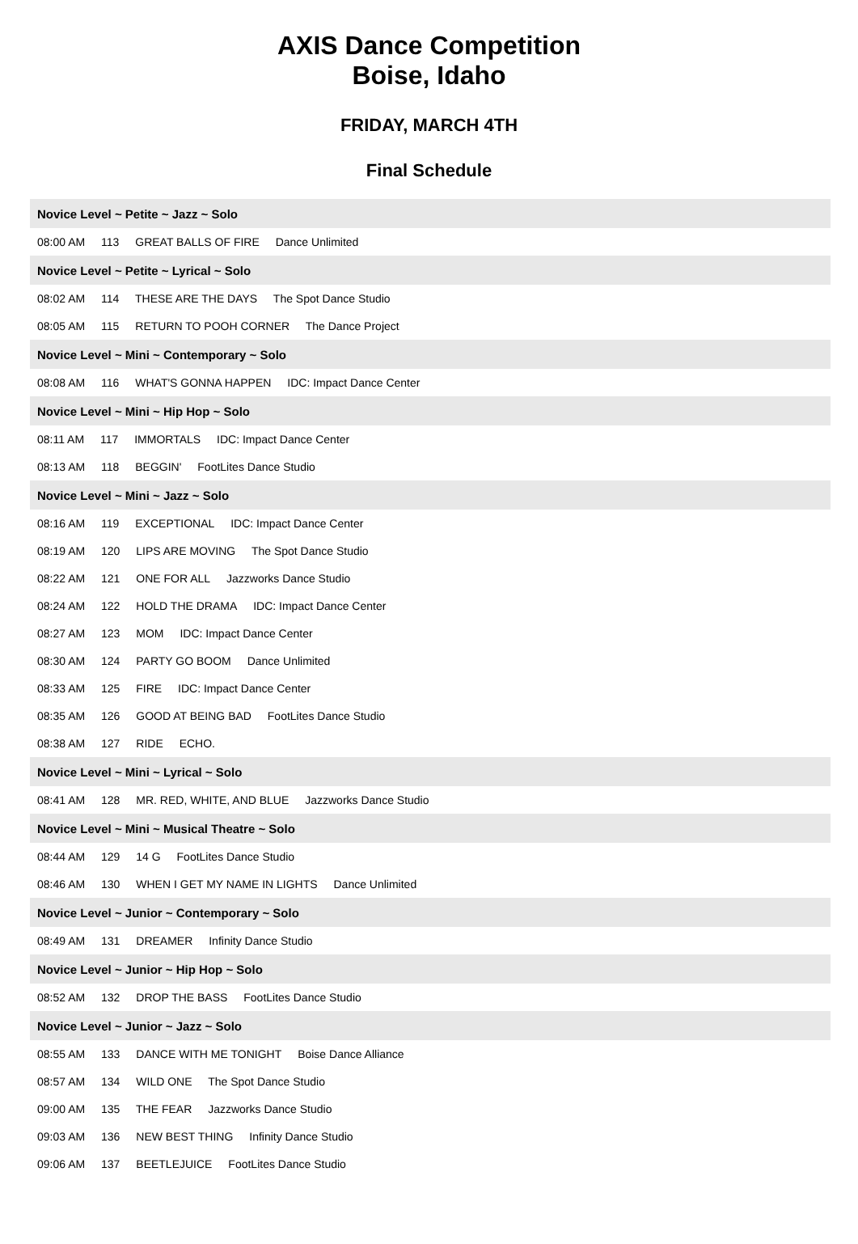AXIS Dance Competition
Boise, Idaho
FRIDAY, MARCH 4TH
Final Schedule
| Novice Level ~ Petite ~ Jazz ~ Solo |
| --- |
| 08:00 AM 113 GREAT BALLS OF FIRE Dance Unlimited |
| Novice Level ~ Petite ~ Lyrical ~ Solo |
| 08:02 AM 114 THESE ARE THE DAYS The Spot Dance Studio |
| 08:05 AM 115 RETURN TO POOH CORNER The Dance Project |
| Novice Level ~ Mini ~ Contemporary ~ Solo |
| 08:08 AM 116 WHAT'S GONNA HAPPEN IDC: Impact Dance Center |
| Novice Level ~ Mini ~ Hip Hop ~ Solo |
| 08:11 AM 117 IMMORTALS IDC: Impact Dance Center |
| 08:13 AM 118 BEGGIN' FootLites Dance Studio |
| Novice Level ~ Mini ~ Jazz ~ Solo |
| 08:16 AM 119 EXCEPTIONAL IDC: Impact Dance Center |
| 08:19 AM 120 LIPS ARE MOVING The Spot Dance Studio |
| 08:22 AM 121 ONE FOR ALL Jazzworks Dance Studio |
| 08:24 AM 122 HOLD THE DRAMA IDC: Impact Dance Center |
| 08:27 AM 123 MOM IDC: Impact Dance Center |
| 08:30 AM 124 PARTY GO BOOM Dance Unlimited |
| 08:33 AM 125 FIRE IDC: Impact Dance Center |
| 08:35 AM 126 GOOD AT BEING BAD FootLites Dance Studio |
| 08:38 AM 127 RIDE ECHO. |
| Novice Level ~ Mini ~ Lyrical ~ Solo |
| 08:41 AM 128 MR. RED, WHITE, AND BLUE Jazzworks Dance Studio |
| Novice Level ~ Mini ~ Musical Theatre ~ Solo |
| 08:44 AM 129 14 G FootLites Dance Studio |
| 08:46 AM 130 WHEN I GET MY NAME IN LIGHTS Dance Unlimited |
| Novice Level ~ Junior ~ Contemporary ~ Solo |
| 08:49 AM 131 DREAMER Infinity Dance Studio |
| Novice Level ~ Junior ~ Hip Hop ~ Solo |
| 08:52 AM 132 DROP THE BASS FootLites Dance Studio |
| Novice Level ~ Junior ~ Jazz ~ Solo |
| 08:55 AM 133 DANCE WITH ME TONIGHT Boise Dance Alliance |
| 08:57 AM 134 WILD ONE The Spot Dance Studio |
| 09:00 AM 135 THE FEAR Jazzworks Dance Studio |
| 09:03 AM 136 NEW BEST THING Infinity Dance Studio |
| 09:06 AM 137 BEETLEJUICE FootLites Dance Studio |